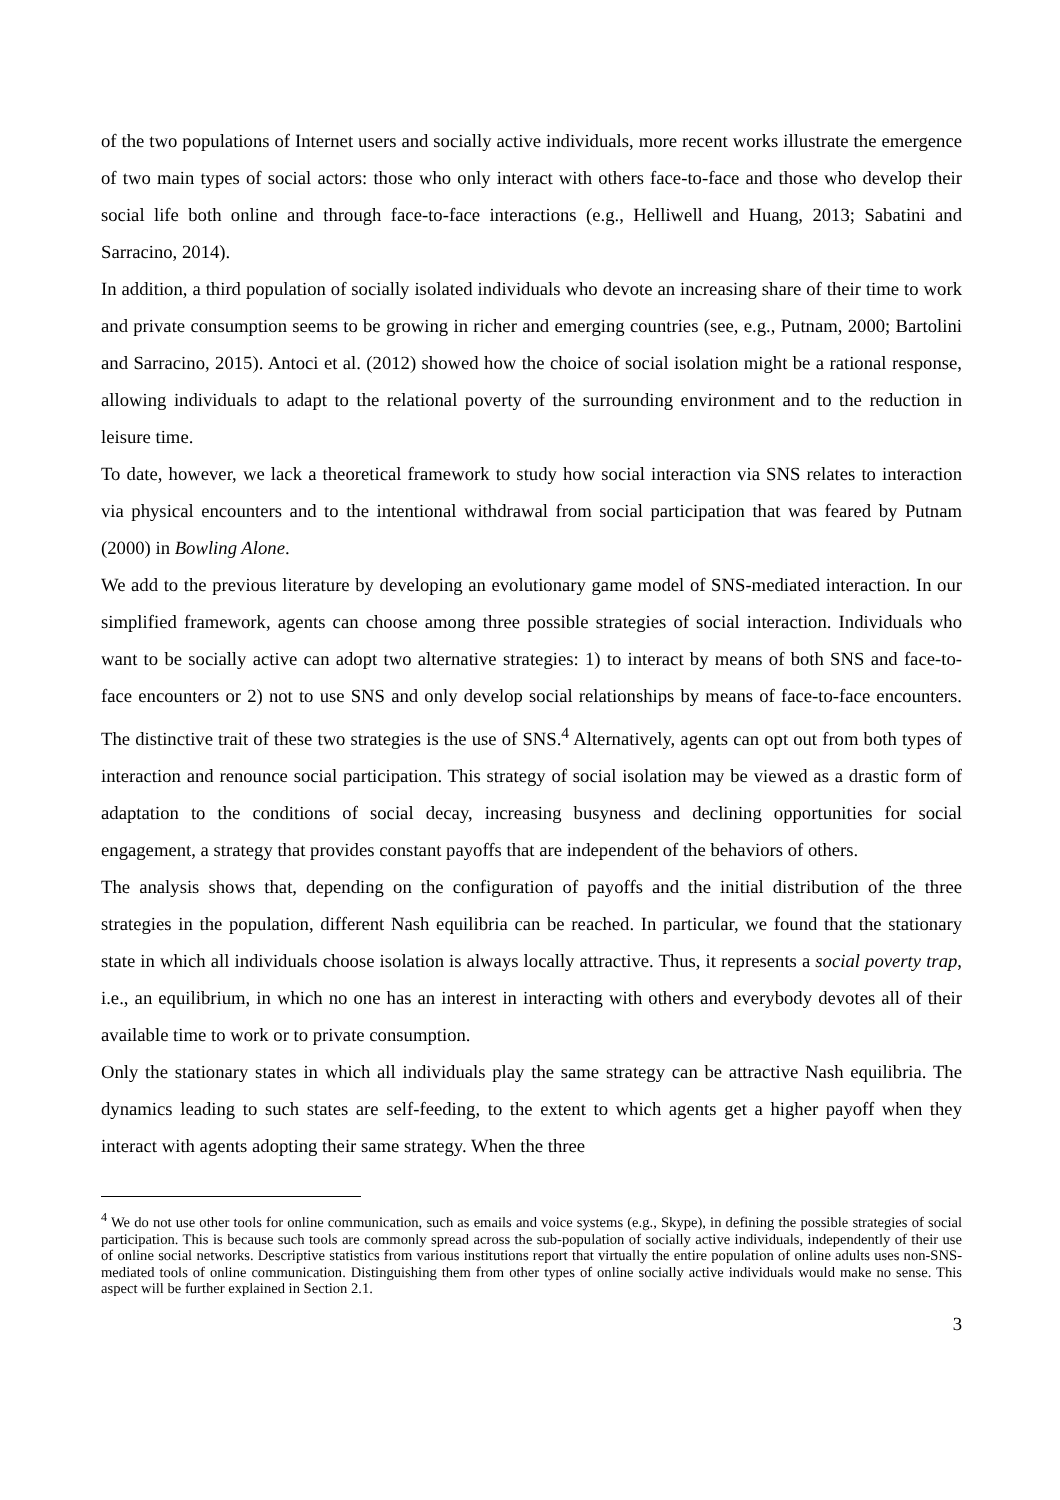of the two populations of Internet users and socially active individuals, more recent works illustrate the emergence of two main types of social actors: those who only interact with others face-to-face and those who develop their social life both online and through face-to-face interactions (e.g., Helliwell and Huang, 2013; Sabatini and Sarracino, 2014).
In addition, a third population of socially isolated individuals who devote an increasing share of their time to work and private consumption seems to be growing in richer and emerging countries (see, e.g., Putnam, 2000; Bartolini and Sarracino, 2015). Antoci et al. (2012) showed how the choice of social isolation might be a rational response, allowing individuals to adapt to the relational poverty of the surrounding environment and to the reduction in leisure time.
To date, however, we lack a theoretical framework to study how social interaction via SNS relates to interaction via physical encounters and to the intentional withdrawal from social participation that was feared by Putnam (2000) in Bowling Alone.
We add to the previous literature by developing an evolutionary game model of SNS-mediated interaction. In our simplified framework, agents can choose among three possible strategies of social interaction. Individuals who want to be socially active can adopt two alternative strategies: 1) to interact by means of both SNS and face-to-face encounters or 2) not to use SNS and only develop social relationships by means of face-to-face encounters. The distinctive trait of these two strategies is the use of SNS.<sup>4</sup> Alternatively, agents can opt out from both types of interaction and renounce social participation. This strategy of social isolation may be viewed as a drastic form of adaptation to the conditions of social decay, increasing busyness and declining opportunities for social engagement, a strategy that provides constant payoffs that are independent of the behaviors of others.
The analysis shows that, depending on the configuration of payoffs and the initial distribution of the three strategies in the population, different Nash equilibria can be reached. In particular, we found that the stationary state in which all individuals choose isolation is always locally attractive. Thus, it represents a social poverty trap, i.e., an equilibrium, in which no one has an interest in interacting with others and everybody devotes all of their available time to work or to private consumption.
Only the stationary states in which all individuals play the same strategy can be attractive Nash equilibria. The dynamics leading to such states are self-feeding, to the extent to which agents get a higher payoff when they interact with agents adopting their same strategy. When the three
<sup>4</sup> We do not use other tools for online communication, such as emails and voice systems (e.g., Skype), in defining the possible strategies of social participation. This is because such tools are commonly spread across the sub-population of socially active individuals, independently of their use of online social networks. Descriptive statistics from various institutions report that virtually the entire population of online adults uses non-SNS-mediated tools of online communication. Distinguishing them from other types of online socially active individuals would make no sense. This aspect will be further explained in Section 2.1.
3